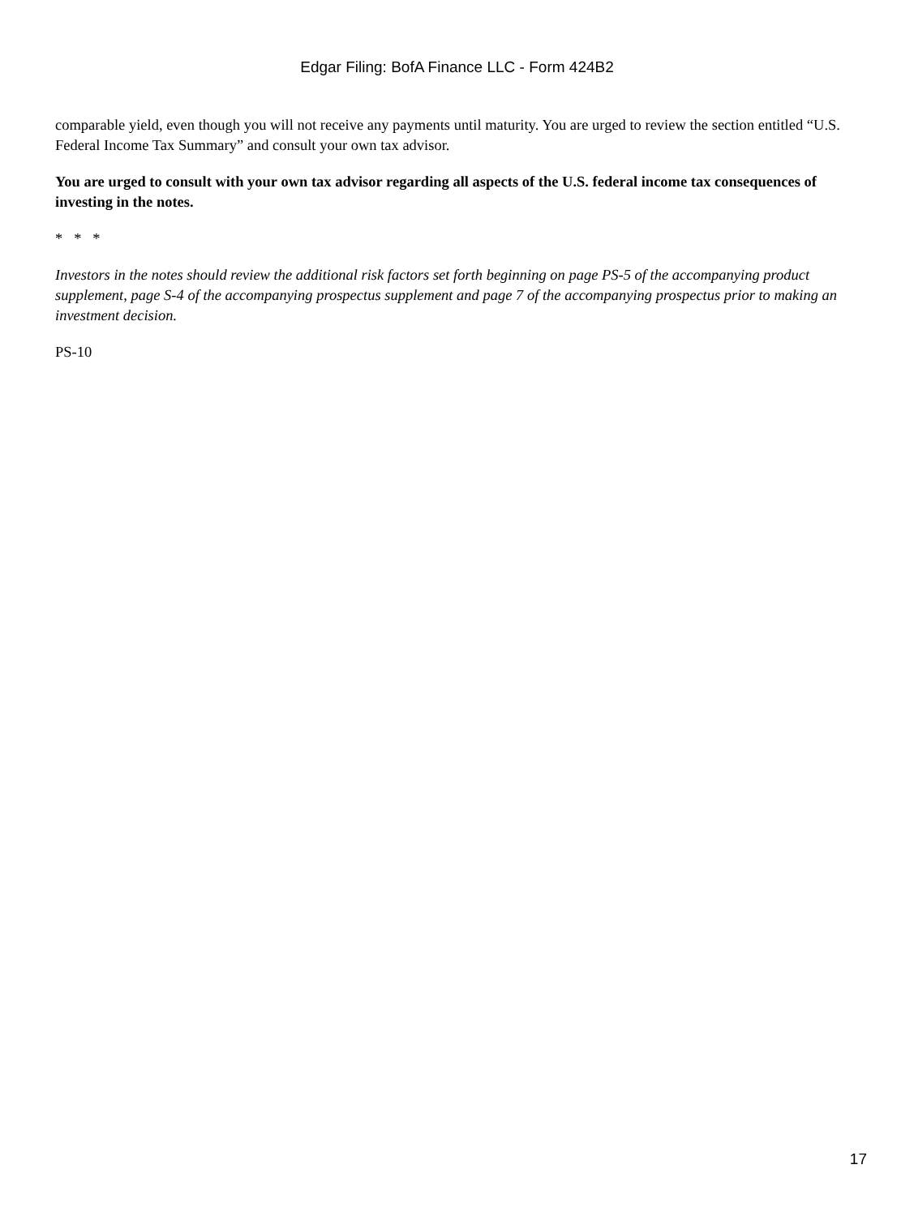Edgar Filing: BofA Finance LLC - Form 424B2
comparable yield, even though you will not receive any payments until maturity. You are urged to review the section entitled “U.S. Federal Income Tax Summary” and consult your own tax advisor.
You are urged to consult with your own tax advisor regarding all aspects of the U.S. federal income tax consequences of investing in the notes.
* * *
Investors in the notes should review the additional risk factors set forth beginning on page PS-5 of the accompanying product supplement, page S-4 of the accompanying prospectus supplement and page 7 of the accompanying prospectus prior to making an investment decision.
PS-10
17